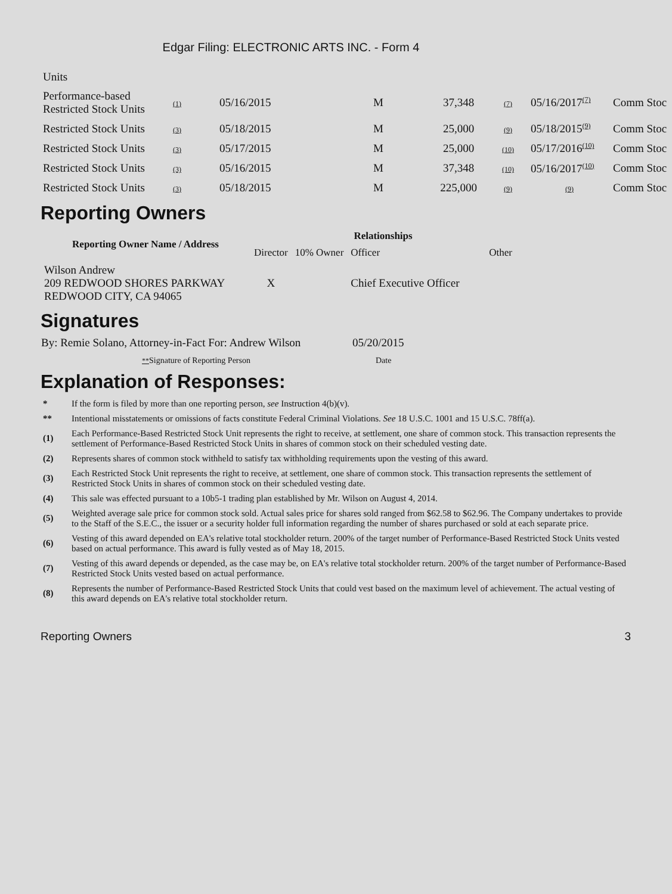Edgar Filing: ELECTRONIC ARTS INC. - Form 4
| Units | | | | | | | |
| Performance-based Restricted Stock Units | (1) | 05/16/2015 | M | 37,348 | (7) | 05/16/2017<sup>(7)</sup> | Comm Stoc |
| Restricted Stock Units | (3) | 05/18/2015 | M | 25,000 | (9) | 05/18/2015<sup>(9)</sup> | Comm Stoc |
| Restricted Stock Units | (3) | 05/17/2015 | M | 25,000 | (10) | 05/17/2016<sup>(10)</sup> | Comm Stoc |
| Restricted Stock Units | (3) | 05/16/2015 | M | 37,348 | (10) | 05/16/2017<sup>(10)</sup> | Comm Stoc |
| Restricted Stock Units | (3) | 05/18/2015 | M | 225,000 | (9) | (9) | Comm Stoc |
Reporting Owners
| Reporting Owner Name / Address | Relationships | | | |
| --- | --- | --- | --- | --- |
| | Director | 10% Owner | Officer | Other |
| Wilson Andrew 209 REDWOOD SHORES PARKWAY REDWOOD CITY, CA 94065 | X | | Chief Executive Officer | |
Signatures
| By: Remie Solano, Attorney-in-Fact For: Andrew Wilson | 05/20/2015 |
| ** Signature of Reporting Person | Date |
Explanation of Responses:
| * | If the form is filed by more than one reporting person, see Instruction 4(b)(v). |
| ** | Intentional misstatements or omissions of facts constitute Federal Criminal Violations. See 18 U.S.C. 1001 and 15 U.S.C. 78ff(a). |
| (1) | Each Performance-Based Restricted Stock Unit represents the right to receive, at settlement, one share of common stock. This transaction represents the settlement of Performance-Based Restricted Stock Units in shares of common stock on their scheduled vesting date. |
| (2) | Represents shares of common stock withheld to satisfy tax withholding requirements upon the vesting of this award. |
| (3) | Each Restricted Stock Unit represents the right to receive, at settlement, one share of common stock. This transaction represents the settlement of Restricted Stock Units in shares of common stock on their scheduled vesting date. |
| (4) | This sale was effected pursuant to a 10b5-1 trading plan established by Mr. Wilson on August 4, 2014. |
| (5) | Weighted average sale price for common stock sold. Actual sales price for shares sold ranged from $62.58 to $62.96. The Company undertakes to provide to the Staff of the S.E.C., the issuer or a security holder full information regarding the number of shares purchased or sold at each separate price. |
| (6) | Vesting of this award depended on EA's relative total stockholder return. 200% of the target number of Performance-Based Restricted Stock Units vested based on actual performance. This award is fully vested as of May 18, 2015. |
| (7) | Vesting of this award depends or depended, as the case may be, on EA's relative total stockholder return. 200% of the target number of Performance-Based Restricted Stock Units vested based on actual performance. |
| (8) | Represents the number of Performance-Based Restricted Stock Units that could vest based on the maximum level of achievement. The actual vesting of this award depends on EA's relative total stockholder return. |
Reporting Owners 3